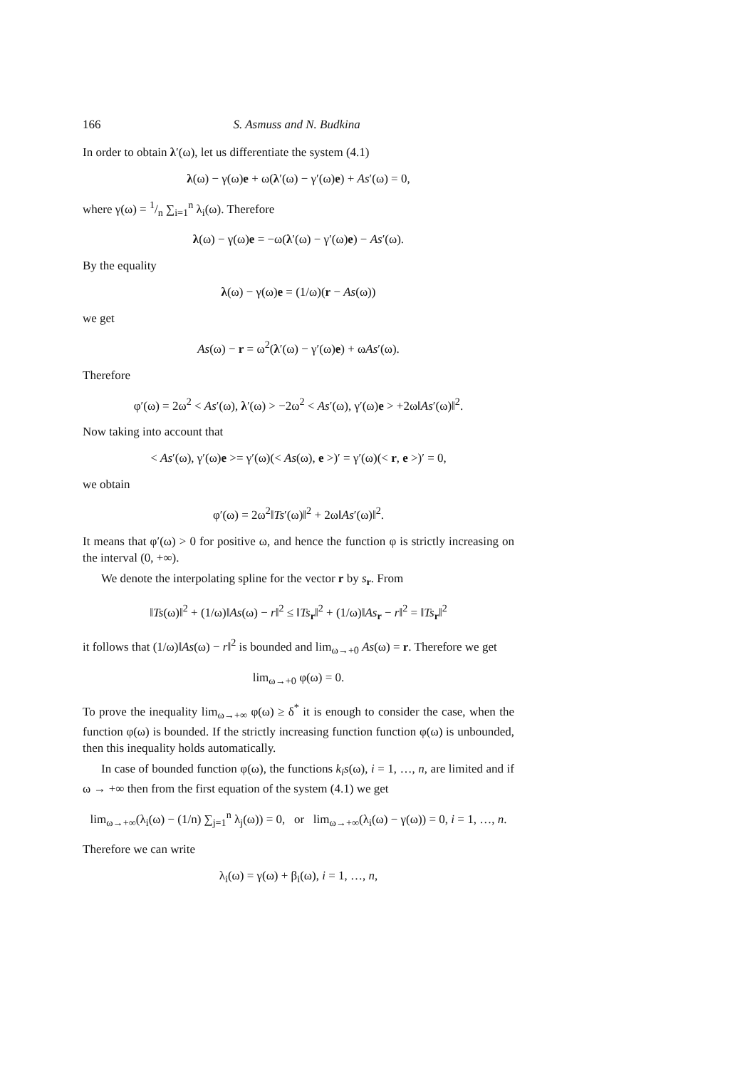166 S. Asmuss and N. Budkina
In order to obtain λ′(ω), let us differentiate the system (4.1)
λ(ω) − γ(ω)e + ω(λ′(ω) − γ′(ω)e) + As′(ω) = 0,
where γ(ω) = 1/n ∑<sub>i=1</sub><sup>n</sup> λ<sub>i</sub>(ω). Therefore
λ(ω) − γ(ω)e = −ω(λ′(ω) − γ′(ω)e) − As′(ω).
By the equality
λ(ω) − γ(ω)e = (1/ω)(r − As(ω))
we get
As(ω) − r = ω<sup>2</sup>(λ′(ω) − γ′(ω)e) + ωAs′(ω).
Therefore
φ′(ω) = 2ω<sup>2</sup> < As′(ω), λ′(ω) > −2ω<sup>2</sup> < As′(ω), γ′(ω)e > +2ω‖As′(ω)‖<sup>2</sup>.
Now taking into account that
< As′(ω), γ′(ω)e >= γ′(ω)(< As(ω), e >)′ = γ′(ω)(< r, e >)′ = 0,
we obtain
φ′(ω) = 2ω<sup>2</sup>‖Ts′(ω)‖<sup>2</sup> + 2ω‖As′(ω)‖<sup>2</sup>.
It means that φ′(ω) > 0 for positive ω, and hence the function φ is strictly increasing on the interval (0, +∞).
We denote the interpolating spline for the vector r by s<sub>r</sub>. From
‖Ts(ω)‖<sup>2</sup> + (1/ω)‖As(ω) − r‖<sup>2</sup> ≤ ‖Ts<sub>r</sub>‖<sup>2</sup> + (1/ω)‖As<sub>r</sub> − r‖<sup>2</sup> = ‖Ts<sub>r</sub>‖<sup>2</sup>
it follows that (1/ω)‖As(ω) − r‖<sup>2</sup> is bounded and lim<sub>ω→+0</sub> As(ω) = r. Therefore we get
lim<sub>ω→+0</sub> φ(ω) = 0.
To prove the inequality lim<sub>ω→+∞</sub> φ(ω) ≥ δ<sup>*</sup> it is enough to consider the case, when the function φ(ω) is bounded. If the strictly increasing function function φ(ω) is unbounded, then this inequality holds automatically.
In case of bounded function φ(ω), the functions k<sub>i</sub>s(ω), i = 1, …, n, are limited and if ω → +∞ then from the first equation of the system (4.1) we get
lim<sub>ω→+∞</sub>(λ<sub>i</sub>(ω) − (1/n) ∑<sub>j=1</sub><sup>n</sup> λ<sub>j</sub>(ω)) = 0, or lim<sub>ω→+∞</sub>(λ<sub>i</sub>(ω) − γ(ω)) = 0, i = 1, …, n.
Therefore we can write
λ<sub>i</sub>(ω) = γ(ω) + β<sub>i</sub>(ω), i = 1, …, n,